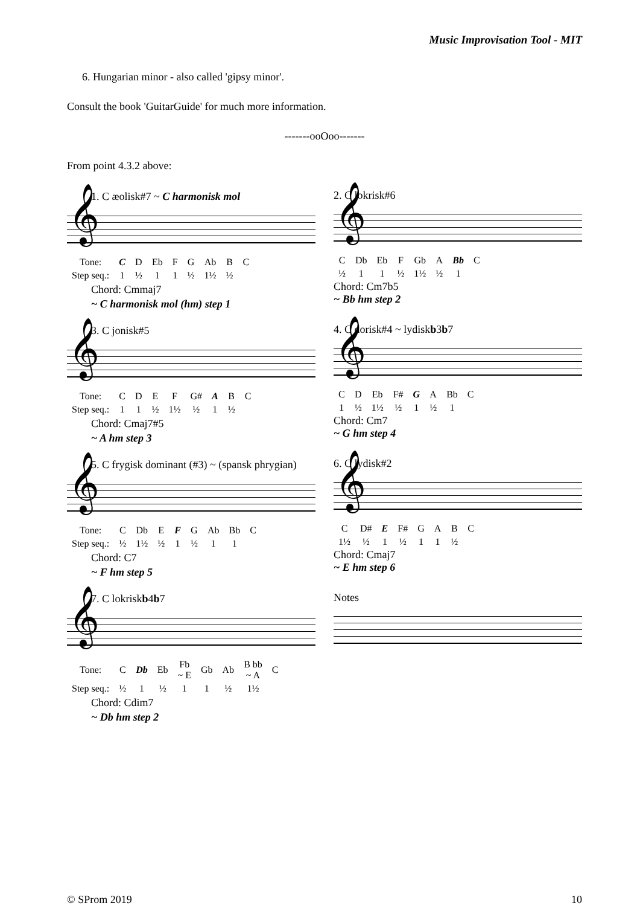Music Improvisation Tool - MIT
6. Hungarian minor - also called 'gipsy minor'.
Consult the book 'GuitarGuide' for much more information.
-------ooOoo-------
From point 4.3.2 above:
1. C æolisk#7 ~ C harmonisk mol
𝄞
| Tone: | C | D | Eb | F | G | Ab | B | C |
| Step seq.: | 1 | ½ | 1 | 1 | ½ | 1½ | ½ | |
Chord: Cmmaj7
~ C harmonisk mol (hm) step 1
2. C lokrisk#6
𝄞
| C | Db | Eb | F | Gb | A | Bb | C |
| ½ | 1 | 1 | ½ | 1½ | ½ | 1 | |
Chord: Cm7b5
~ Bb hm step 2
3. C jonisk#5
𝄞
| Tone: | C | D | E | F | G# | A | B | C |
| Step seq.: | 1 | 1 | ½ | 1½ | ½ | 1 | ½ | |
Chord: Cmaj7#5
~ A hm step 3
4. C dorisk#4 ~ lydiskb3b7
𝄞
| C | D | Eb | F# | G | A | Bb | C |
| 1 | ½ | 1½ | ½ | 1 | ½ | 1 | |
Chord: Cm7
~ G hm step 4
5. C frygisk dominant (#3) ~ (spansk phrygian)
𝄞
| Tone: | C | Db | E | F | G | Ab | Bb | C |
| Step seq.: | ½ | 1½ | ½ | 1 | ½ | 1 | 1 | |
Chord: C7
~ F hm step 5
6. C lydisk#2
𝄞
| C | D# | E | F# | G | A | B | C |
| 1½ | ½ | 1 | ½ | 1 | 1 | ½ | |
Chord: Cmaj7
~ E hm step 6
7. C lokriskb4b7
𝄞
| Tone: | C | Db | Eb | Fb ~ E | Gb | Ab | B bb ~ A | C |
| Step seq.: | ½ | 1 | ½ | 1 | 1 | ½ | 1½ | |
Chord: Cdim7
~ Db hm step 2
Notes
© SProm 2019 10